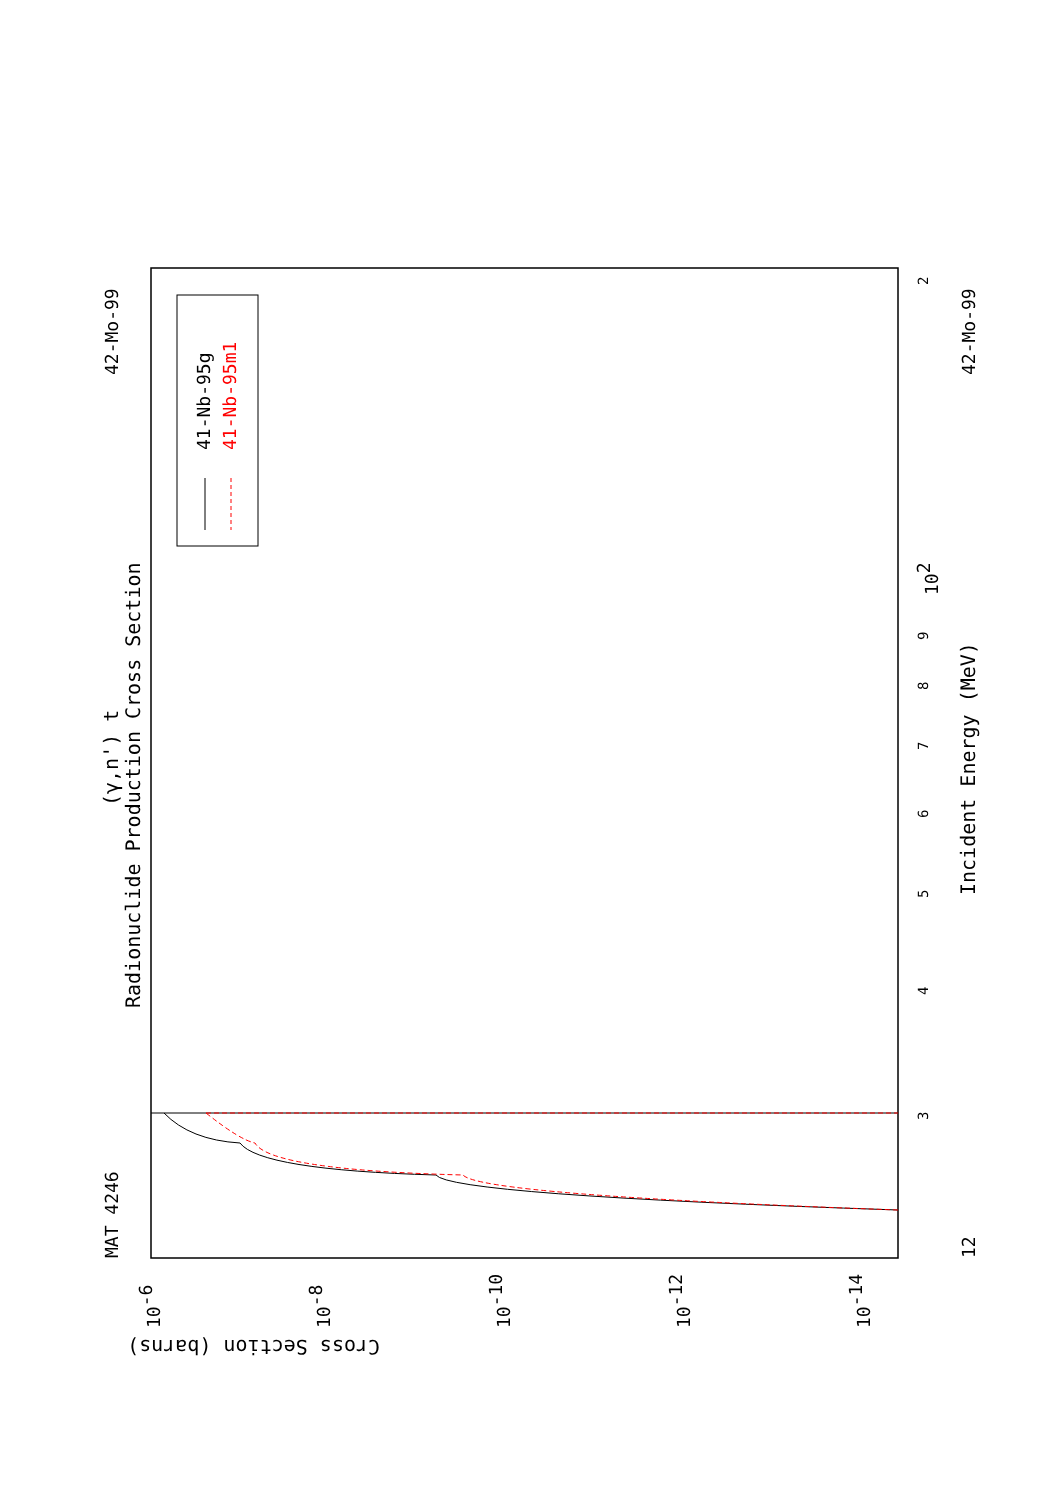41-Nb-95g
41-Nb-95m1
Radionuclide Production Cross Section
(γ,n') t
MAT 4246
42-Mo-99
42-Mo-99
12
Incident Energy (MeV)
Cross Section (barns)
3
4
5
6
7
8
9
102
2
10-6
10-8
10-10
10-12
10-14